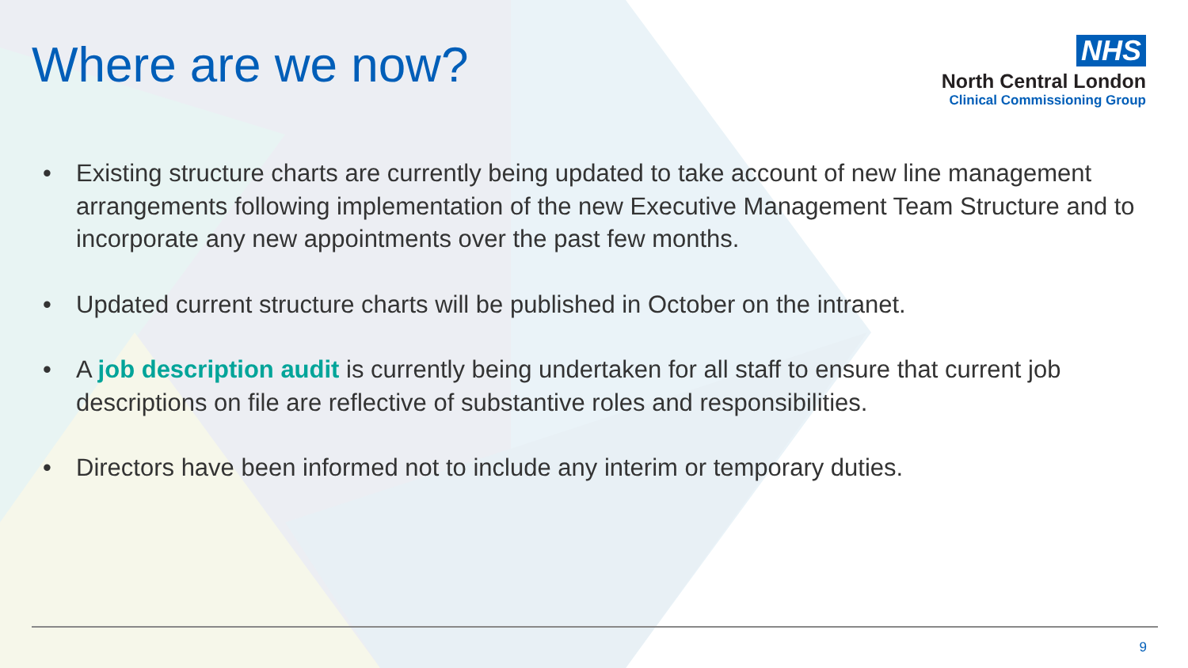Where are we now?
NHS
North Central London
Clinical Commissioning Group
• Existing structure charts are currently being updated to take account of new line management arrangements following implementation of the new Executive Management Team Structure and to incorporate any new appointments over the past few months.
• Updated current structure charts will be published in October on the intranet.
• A job description audit is currently being undertaken for all staff to ensure that current job descriptions on file are reflective of substantive roles and responsibilities.
• Directors have been informed not to include any interim or temporary duties.
9